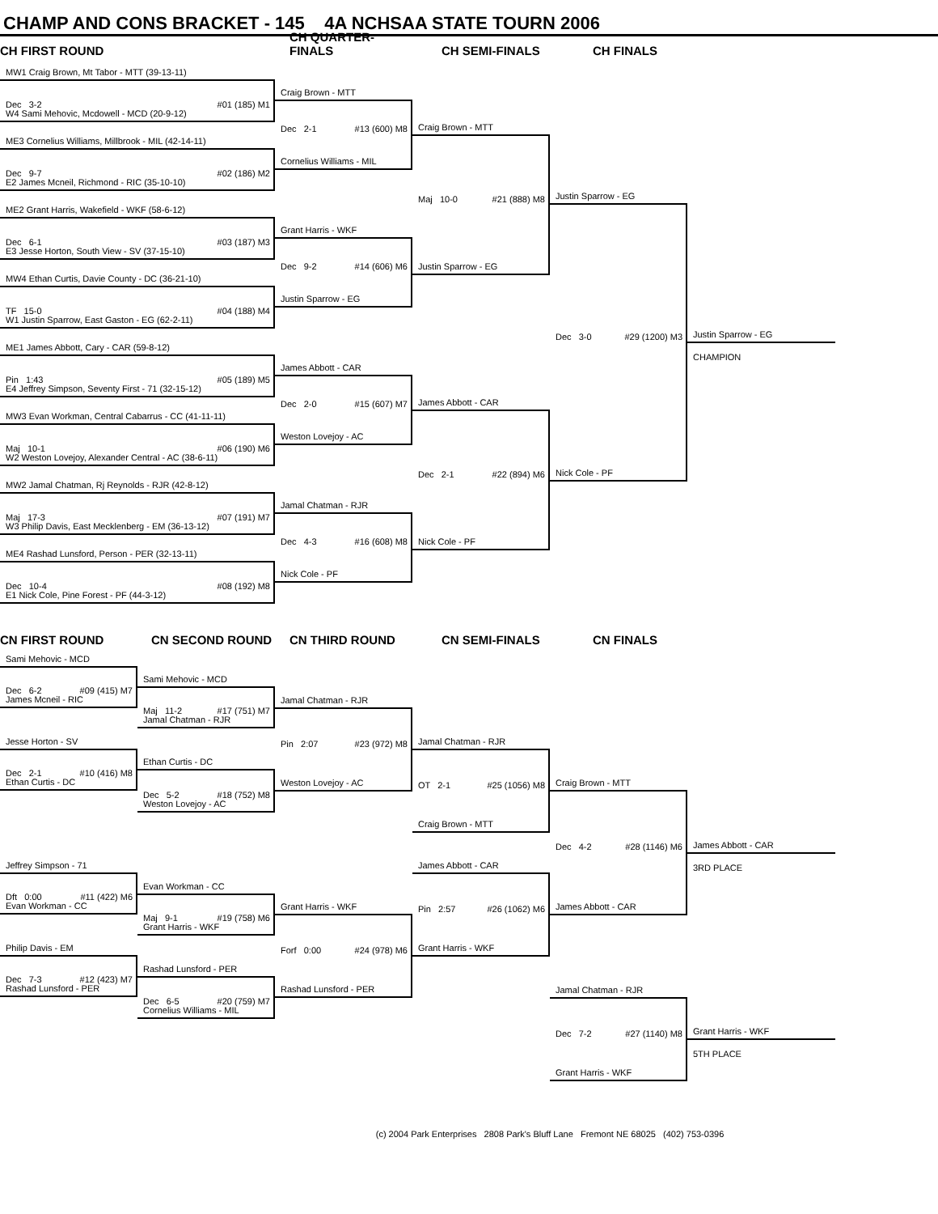CHAMP AND CONS BRACKET - 145 4A NCHSAA STATE TOURN 2006
CH FIRST ROUND
CH QUARTER-FINALS
CH SEMI-FINALS
CH FINALS
MW1 Craig Brown, Mt Tabor - MTT (39-13-11)
Dec 3-2 #01 (185) M1
W4 Sami Mehovic, Mcdowell - MCD (20-9-12)
ME3 Cornelius Williams, Millbrook - MIL (42-14-11)
Dec 9-7 #02 (186) M2
E2 James Mcneil, Richmond - RIC (35-10-10)
ME2 Grant Harris, Wakefield - WKF (58-6-12)
Dec 6-1 #03 (187) M3
E3 Jesse Horton, South View - SV (37-15-10)
MW4 Ethan Curtis, Davie County - DC (36-21-10)
TF 15-0 #04 (188) M4
W1 Justin Sparrow, East Gaston - EG (62-2-11)
ME1 James Abbott, Cary - CAR (59-8-12)
Pin 1:43 #05 (189) M5
E4 Jeffrey Simpson, Seventy First - 71 (32-15-12)
MW3 Evan Workman, Central Cabarrus - CC (41-11-11)
Maj 10-1 #06 (190) M6
W2 Weston Lovejoy, Alexander Central - AC (38-6-11)
MW2 Jamal Chatman, Rj Reynolds - RJR (42-8-12)
Maj 17-3 #07 (191) M7
W3 Philip Davis, East Mecklenberg - EM (36-13-12)
ME4 Rashad Lunsford, Person - PER (32-13-11)
Dec 10-4 #08 (192) M8
E1 Nick Cole, Pine Forest - PF (44-3-12)
Craig Brown - MTT
Dec 2-1 #13 (600) M8
Cornelius Williams - MIL
Grant Harris - WKF
Dec 9-2 #14 (606) M6
Justin Sparrow - EG
James Abbott - CAR
Dec 2-0 #15 (607) M7
Weston Lovejoy - AC
Jamal Chatman - RJR
Dec 4-3 #16 (608) M8
Nick Cole - PF
Craig Brown - MTT
Maj 10-0 #21 (888) M8
Justin Sparrow - EG
James Abbott - CAR
Dec 2-1 #22 (894) M6
Nick Cole - PF
Justin Sparrow - EG
Dec 3-0 #29 (1200) M3
Nick Cole - PF
Justin Sparrow - EG
CHAMPION
CN FIRST ROUND
CN SECOND ROUND
CN THIRD ROUND
CN SEMI-FINALS
CN FINALS
Sami Mehovic - MCD
Dec 6-2 #09 (415) M7
James Mcneil - RIC
Jesse Horton - SV
Dec 2-1 #10 (416) M8
Ethan Curtis - DC
Jeffrey Simpson - 71
Dft 0:00 #11 (422) M6
Evan Workman - CC
Philip Davis - EM
Dec 7-3 #12 (423) M7
Rashad Lunsford - PER
Sami Mehovic - MCD
Maj 11-2 #17 (751) M7
Jamal Chatman - RJR
Ethan Curtis - DC
Dec 5-2 #18 (752) M8
Weston Lovejoy - AC
Evan Workman - CC
Maj 9-1 #19 (758) M6
Grant Harris - WKF
Rashad Lunsford - PER
Dec 6-5 #20 (759) M7
Cornelius Williams - MIL
Jamal Chatman - RJR
Pin 2:07 #23 (972) M8
Weston Lovejoy - AC
Grant Harris - WKF
Forf 0:00 #24 (978) M6
Rashad Lunsford - PER
Jamal Chatman - RJR
OT 2-1 #25 (1056) M8
Craig Brown - MTT
James Abbott - CAR
Pin 2:57 #26 (1062) M6
Grant Harris - WKF
Craig Brown - MTT
Dec 4-2 #28 (1146) M6
James Abbott - CAR
James Abbott - CAR
3RD PLACE
Jamal Chatman - RJR
Dec 7-2 #27 (1140) M8
Grant Harris - WKF
Grant Harris - WKF
5TH PLACE
(c) 2004 Park Enterprises 2808 Park's Bluff Lane Fremont NE 68025 (402) 753-0396